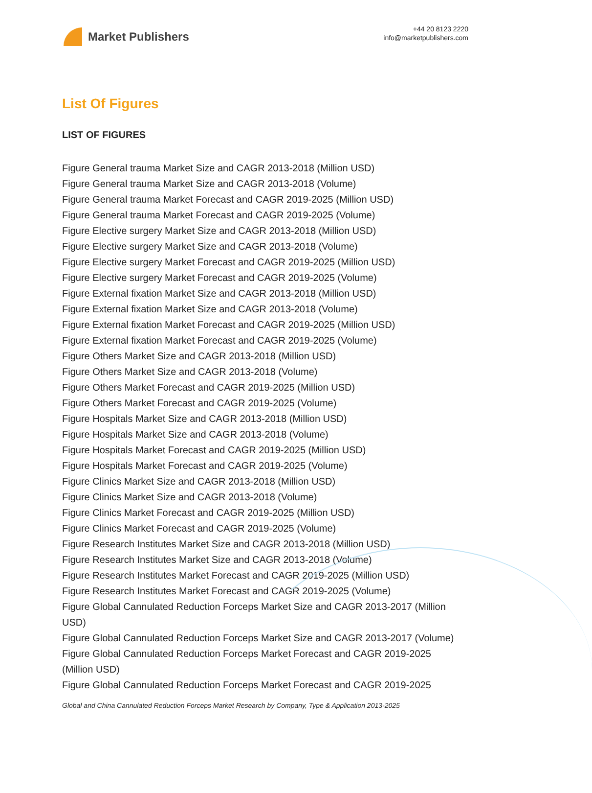Market Publishers
+44 20 8123 2220
info@marketpublishers.com
List Of Figures
LIST OF FIGURES
Figure General trauma Market Size and CAGR 2013-2018 (Million USD)
Figure General trauma Market Size and CAGR 2013-2018 (Volume)
Figure General trauma Market Forecast and CAGR 2019-2025 (Million USD)
Figure General trauma Market Forecast and CAGR 2019-2025 (Volume)
Figure Elective surgery Market Size and CAGR 2013-2018 (Million USD)
Figure Elective surgery Market Size and CAGR 2013-2018 (Volume)
Figure Elective surgery Market Forecast and CAGR 2019-2025 (Million USD)
Figure Elective surgery Market Forecast and CAGR 2019-2025 (Volume)
Figure External fixation Market Size and CAGR 2013-2018 (Million USD)
Figure External fixation Market Size and CAGR 2013-2018 (Volume)
Figure External fixation Market Forecast and CAGR 2019-2025 (Million USD)
Figure External fixation Market Forecast and CAGR 2019-2025 (Volume)
Figure Others Market Size and CAGR 2013-2018 (Million USD)
Figure Others Market Size and CAGR 2013-2018 (Volume)
Figure Others Market Forecast and CAGR 2019-2025 (Million USD)
Figure Others Market Forecast and CAGR 2019-2025 (Volume)
Figure Hospitals Market Size and CAGR 2013-2018 (Million USD)
Figure Hospitals Market Size and CAGR 2013-2018 (Volume)
Figure Hospitals Market Forecast and CAGR 2019-2025 (Million USD)
Figure Hospitals Market Forecast and CAGR 2019-2025 (Volume)
Figure Clinics Market Size and CAGR 2013-2018 (Million USD)
Figure Clinics Market Size and CAGR 2013-2018 (Volume)
Figure Clinics Market Forecast and CAGR 2019-2025 (Million USD)
Figure Clinics Market Forecast and CAGR 2019-2025 (Volume)
Figure Research Institutes Market Size and CAGR 2013-2018 (Million USD)
Figure Research Institutes Market Size and CAGR 2013-2018 (Volume)
Figure Research Institutes Market Forecast and CAGR 2019-2025 (Million USD)
Figure Research Institutes Market Forecast and CAGR 2019-2025 (Volume)
Figure Global Cannulated Reduction Forceps Market Size and CAGR 2013-2017 (Million USD)
Figure Global Cannulated Reduction Forceps Market Size and CAGR 2013-2017 (Volume)
Figure Global Cannulated Reduction Forceps Market Forecast and CAGR 2019-2025 (Million USD)
Figure Global Cannulated Reduction Forceps Market Forecast and CAGR 2019-2025
Global and China Cannulated Reduction Forceps Market Research by Company, Type & Application 2013-2025